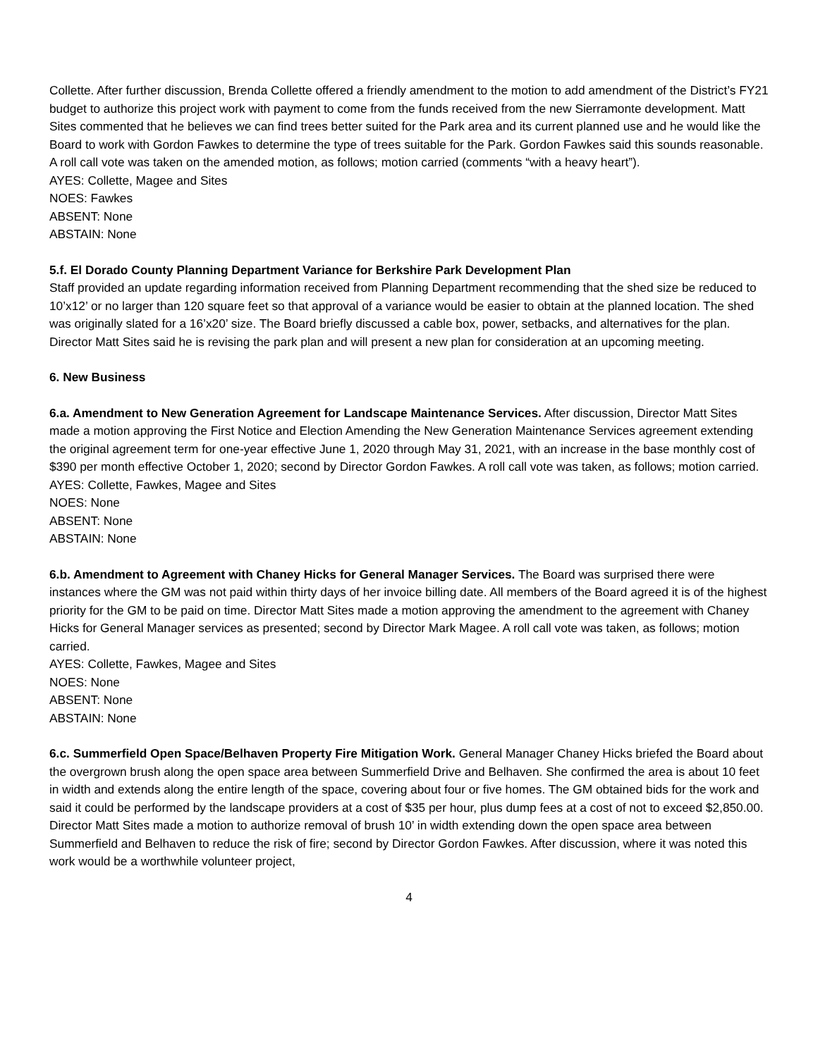Collette. After further discussion, Brenda Collette offered a friendly amendment to the motion to add amendment of the District’s FY21 budget to authorize this project work with payment to come from the funds received from the new Sierramonte development. Matt Sites commented that he believes we can find trees better suited for the Park area and its current planned use and he would like the Board to work with Gordon Fawkes to determine the type of trees suitable for the Park. Gordon Fawkes said this sounds reasonable. A roll call vote was taken on the amended motion, as follows; motion carried (comments “with a heavy heart”).
AYES: Collette, Magee and Sites
NOES: Fawkes
ABSENT: None
ABSTAIN: None
5.f. El Dorado County Planning Department Variance for Berkshire Park Development Plan
Staff provided an update regarding information received from Planning Department recommending that the shed size be reduced to 10’x12’ or no larger than 120 square feet so that approval of a variance would be easier to obtain at the planned location. The shed was originally slated for a 16’x20’ size. The Board briefly discussed a cable box, power, setbacks, and alternatives for the plan. Director Matt Sites said he is revising the park plan and will present a new plan for consideration at an upcoming meeting.
6. New Business
6.a. Amendment to New Generation Agreement for Landscape Maintenance Services. After discussion, Director Matt Sites made a motion approving the First Notice and Election Amending the New Generation Maintenance Services agreement extending the original agreement term for one-year effective June 1, 2020 through May 31, 2021, with an increase in the base monthly cost of $390 per month effective October 1, 2020; second by Director Gordon Fawkes. A roll call vote was taken, as follows; motion carried.
AYES: Collette, Fawkes, Magee and Sites
NOES: None
ABSENT: None
ABSTAIN: None
6.b. Amendment to Agreement with Chaney Hicks for General Manager Services. The Board was surprised there were instances where the GM was not paid within thirty days of her invoice billing date. All members of the Board agreed it is of the highest priority for the GM to be paid on time. Director Matt Sites made a motion approving the amendment to the agreement with Chaney Hicks for General Manager services as presented; second by Director Mark Magee. A roll call vote was taken, as follows; motion carried.
AYES: Collette, Fawkes, Magee and Sites
NOES: None
ABSENT: None
ABSTAIN: None
6.c. Summerfield Open Space/Belhaven Property Fire Mitigation Work. General Manager Chaney Hicks briefed the Board about the overgrown brush along the open space area between Summerfield Drive and Belhaven. She confirmed the area is about 10 feet in width and extends along the entire length of the space, covering about four or five homes. The GM obtained bids for the work and said it could be performed by the landscape providers at a cost of $35 per hour, plus dump fees at a cost of not to exceed $2,850.00. Director Matt Sites made a motion to authorize removal of brush 10’ in width extending down the open space area between Summerfield and Belhaven to reduce the risk of fire; second by Director Gordon Fawkes. After discussion, where it was noted this work would be a worthwhile volunteer project,
4